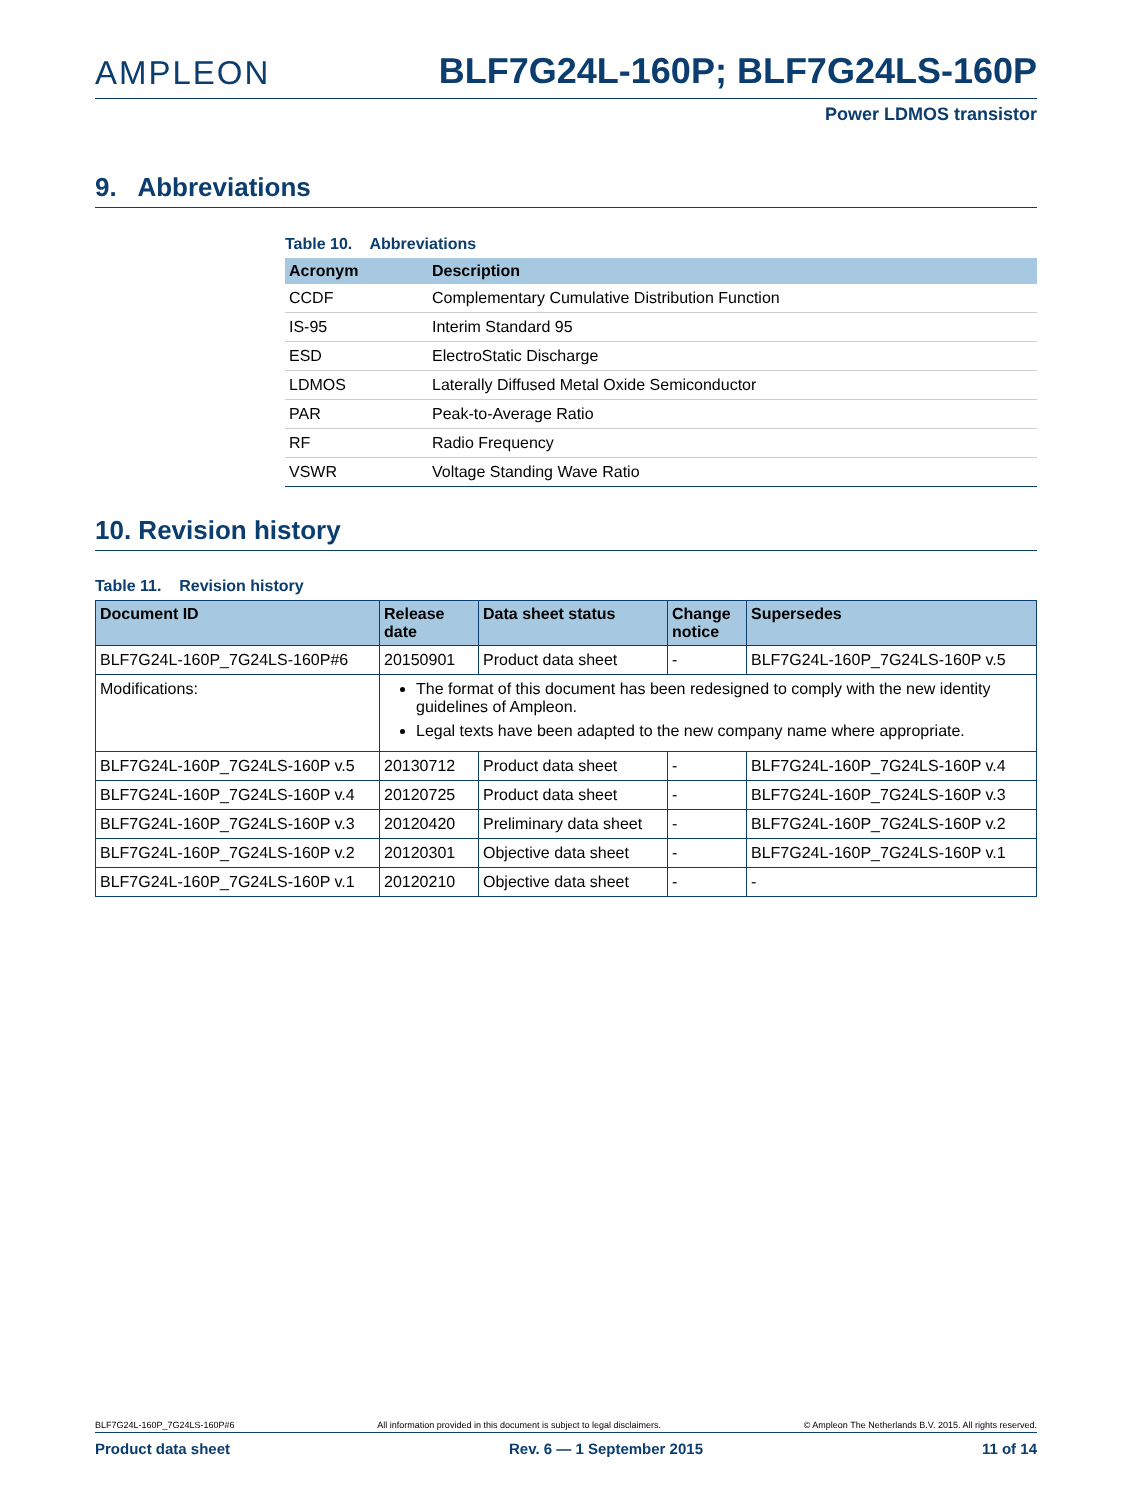AMPLEON BLF7G24L-160P; BLF7G24LS-160P
Power LDMOS transistor
9. Abbreviations
Table 10. Abbreviations
| Acronym | Description |
| --- | --- |
| CCDF | Complementary Cumulative Distribution Function |
| IS-95 | Interim Standard 95 |
| ESD | ElectroStatic Discharge |
| LDMOS | Laterally Diffused Metal Oxide Semiconductor |
| PAR | Peak-to-Average Ratio |
| RF | Radio Frequency |
| VSWR | Voltage Standing Wave Ratio |
10. Revision history
Table 11. Revision history
| Document ID | Release date | Data sheet status | Change notice | Supersedes |
| --- | --- | --- | --- | --- |
| BLF7G24L-160P_7G24LS-160P#6 | 20150901 | Product data sheet | - | BLF7G24L-160P_7G24LS-160P v.5 |
| Modifications: | The format of this document has been redesigned to comply with the new identity guidelines of Ampleon. Legal texts have been adapted to the new company name where appropriate. | | | |
| BLF7G24L-160P_7G24LS-160P v.5 | 20130712 | Product data sheet | - | BLF7G24L-160P_7G24LS-160P v.4 |
| BLF7G24L-160P_7G24LS-160P v.4 | 20120725 | Product data sheet | - | BLF7G24L-160P_7G24LS-160P v.3 |
| BLF7G24L-160P_7G24LS-160P v.3 | 20120420 | Preliminary data sheet | - | BLF7G24L-160P_7G24LS-160P v.2 |
| BLF7G24L-160P_7G24LS-160P v.2 | 20120301 | Objective data sheet | - | BLF7G24L-160P_7G24LS-160P v.1 |
| BLF7G24L-160P_7G24LS-160P v.1 | 20120210 | Objective data sheet | - | - |
BLF7G24L-160P_7G24LS-160P#6 All information provided in this document is subject to legal disclaimers. © Ampleon The Netherlands B.V. 2015. All rights reserved.
Product data sheet Rev. 6 — 1 September 2015 11 of 14